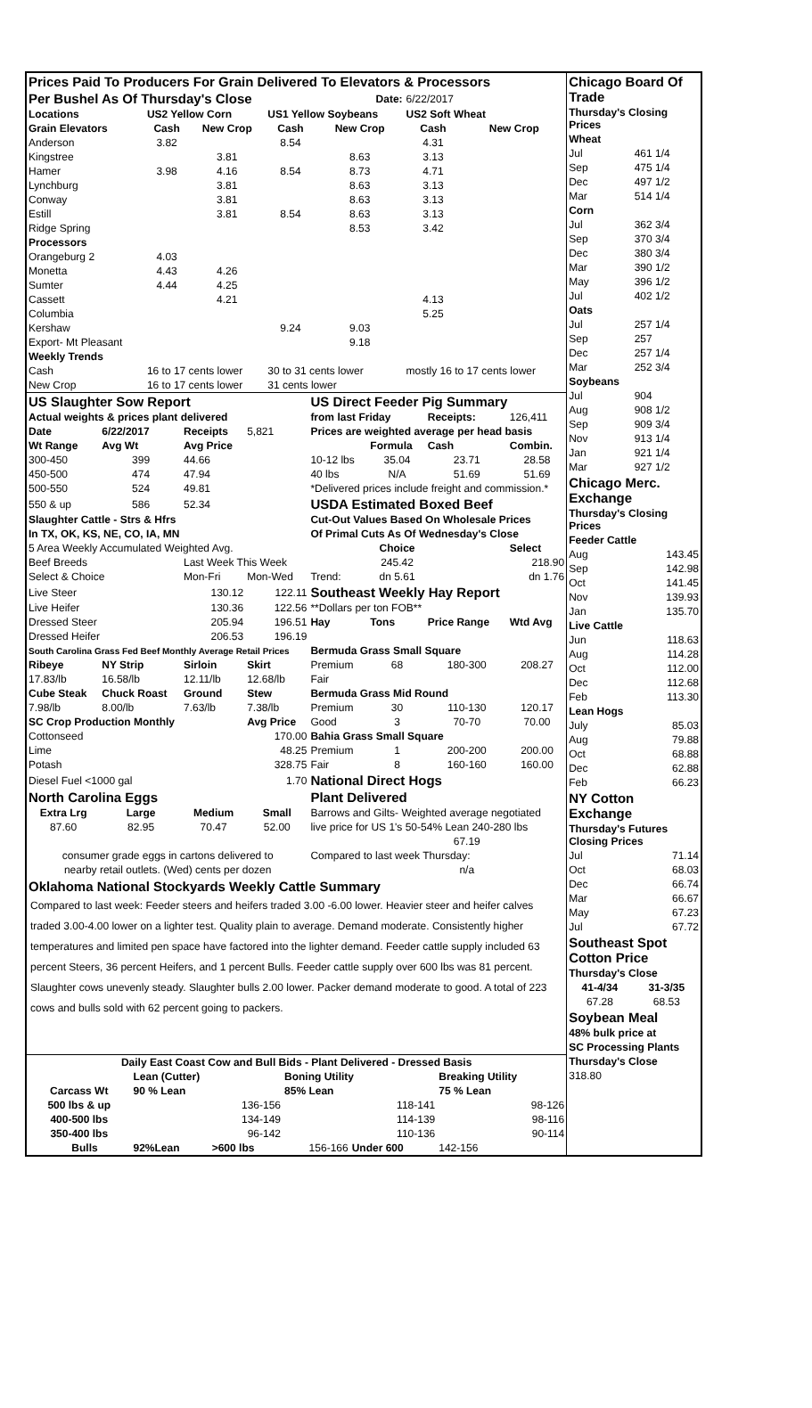| Prices Paid To Producers For Grain Delivered To Elevators & Processors | | | | | | |
| Per Bushel As Of Thursday's Close | | | | Date: | 6/22/2017 | |
| Locations | US2 Yellow Corn | | US1 Yellow Soybeans | | US2 Soft Wheat | |
| Grain Elevators | Cash | New Crop | Cash | New Crop | Cash | New Crop |
| Anderson | 3.82 | | 8.54 | | 4.31 | |
| Kingstree | | 3.81 | | 8.63 | 3.13 | |
| Hamer | 3.98 | 4.16 | 8.54 | 8.73 | 4.71 | |
| Lynchburg | | 3.81 | | 8.63 | 3.13 | |
| Conway | | 3.81 | | 8.63 | 3.13 | |
| Estill | | 3.81 | 8.54 | 8.63 | 3.13 | |
| Ridge Spring | | | | 8.53 | 3.42 | |
| Processors | | | | | | |
| Orangeburg 2 | 4.03 | | | | | |
| Monetta | 4.43 | 4.26 | | | | |
| Sumter | 4.44 | 4.25 | | | | |
| Cassett | | 4.21 | | | 4.13 | |
| Columbia | | | | | 5.25 | |
| Kershaw | | | 9.24 | 9.03 | | |
| Export- Mt Pleasant | | | | 9.18 | | |
| Weekly Trends | | | | | | |
| Cash | 16 to 17 cents lower | | 30 to 31 cents lower | | mostly 16 to 17 cents lower | |
| New Crop | 16 to 17 cents lower | | 31 cents lower | | | |
| US Slaughter Sow Report | | | | US Direct Feeder Pig Summary | | | |
| Actual weights & prices plant delivered | | | | from last Friday | | Receipts: | 126,411 |
| Date | 6/22/2017 | Receipts | 5,821 | Prices are weighted average per head basis | | | |
| Wt Range | Avg Wt | Avg Price | | | Formula | Cash | Combin. |
| 300-450 | 399 | 44.66 | | 10-12 lbs | 35.04 | 23.71 | 28.58 |
| 450-500 | 474 | 47.94 | | 40 lbs | N/A | 51.69 | 51.69 |
| 500-550 | 524 | 49.81 | | *Delivered prices include freight and commission.* | | | |
| 550 & up | 586 | 52.34 | | USDA Estimated Boxed Beef | | | |
| Slaughter Cattle - Strs & Hfrs | | | | Cut-Out Values Based On Wholesale Prices | | | |
| In TX, OK, KS, NE, CO, IA, MN | | | | Of Primal Cuts As Of Wednesday's Close | | | |
| 5 Area Weekly Accumulated Weighted Avg. | | | | | Choice | | Select |
| Beef Breeds | | Last Week This Week | | | 245.42 | | 218.90 |
| Select & Choice | | Mon-Fri | Mon-Wed | Trend: | dn 5.61 | | dn 1.76 |
| Live Steer | | 130.12 | 122.11 | Southeast Weekly Hay Report | | | |
| Live Heifer | | 130.36 | 122.56 | **Dollars per ton FOB** | | | |
| Dressed Steer | | 205.94 | 196.51 | Hay | Tons | Price Range | Wtd Avg |
| Dressed Heifer | | 206.53 | 196.19 | | | | |
| South Carolina Grass Fed Beef Monthly Average Retail Prices | | | | Bermuda Grass Small Square | | | |
| Ribeye | NY Strip | Sirloin | Skirt | Premium | 68 | 180-300 | 208.27 |
| 17.83/lb | 16.58/lb | 12.11/lb | 12.68/lb | Fair | | | |
| Cube Steak | Chuck Roast | Ground | Stew | Bermuda Grass Mid Round | | | |
| 7.98/lb | 8.00/lb | 7.63/lb | 7.38/lb | Premium | 30 | 110-130 | 120.17 |
| SC Crop Production Monthly | | | Avg Price | Good | 3 | 70-70 | 70.00 |
| Cottonseed | | | 170.00 | Bahia Grass Small Square | | | |
| Lime | | | 48.25 | Premium | 1 | 200-200 | 200.00 |
| Potash | | | 328.75 | Fair | 8 | 160-160 | 160.00 |
| Diesel Fuel <1000 gal | | | 1.70 | National Direct Hogs | | | |
| North Carolina Eggs | | | | Plant Delivered | | | |
| Extra Lrg | Large | Medium | Small | Barrows and Gilts- Weighted average negotiated | | | |
| 87.60 | 82.95 | 70.47 | 52.00 | live price for US 1's 50-54% Lean 240-280 lbs | | | |
| | | | | | | 67.19 | |
| consumer grade eggs in cartons delivered to | | | | Compared to last week Thursday: | | | |
| nearby retail outlets. (Wed) cents per dozen | | | | | | n/a | |
Oklahoma National Stockyards Weekly Cattle Summary
Compared to last week: Feeder steers and heifers traded 3.00 -6.00 lower. Heavier steer and heifer calves traded 3.00-4.00 lower on a lighter test. Quality plain to average. Demand moderate. Consistently higher temperatures and limited pen space have factored into the lighter demand. Feeder cattle supply included 63 percent Steers, 36 percent Heifers, and 1 percent Bulls. Feeder cattle supply over 600 lbs was 81 percent.
Slaughter cows unevenly steady. Slaughter bulls 2.00 lower. Packer demand moderate to good. A total of 223 cows and bulls sold with 62 percent going to packers.
| Daily East Coast Cow and Bull Bids - Plant Delivered - Dressed Basis | | | | | | | |
| --- | --- | --- | --- | --- | --- | --- | --- |
| | | Lean (Cutter) | | Boning Utility | | Breaking Utility | |
| Carcass Wt | | 90 % Lean | | 85% Lean | | 75 % Lean | |
| 500 lbs & up | | 136-156 | | 118-141 | | 98-126 | |
| 400-500 lbs | | 134-149 | | 114-139 | | 98-116 | |
| 350-400 lbs | | 96-142 | | 110-136 | | 90-114 | |
| | Bulls | 92%Lean | >600 lbs | 156-166 | Under 600 | 142-156 | |
| Chicago Board Of Trade | |
| Thursday's Closing Prices | |
| Wheat | |
| Jul | 461 1/4 |
| Sep | 475 1/4 |
| Dec | 497 1/2 |
| Mar | 514 1/4 |
| Corn | |
| Jul | 362 3/4 |
| Sep | 370 3/4 |
| Dec | 380 3/4 |
| Mar | 390 1/2 |
| May | 396 1/2 |
| Jul | 402 1/2 |
| Oats | |
| Jul | 257 1/4 |
| Sep | 257 |
| Dec | 257 1/4 |
| Mar | 252 3/4 |
| Soybeans | |
| Jul | 904 |
| Aug | 908 1/2 |
| Sep | 909 3/4 |
| Nov | 913 1/4 |
| Jan | 921 1/4 |
| Mar | 927 1/2 |
| Chicago Merc. Exchange | |
| Thursday's Closing Prices | |
| Feeder Cattle | |
| Aug | 143.45 |
| Sep | 142.98 |
| Oct | 141.45 |
| Nov | 139.93 |
| Jan | 135.70 |
| Live Cattle | |
| Jun | 118.63 |
| Aug | 114.28 |
| Oct | 112.00 |
| Dec | 112.68 |
| Feb | 113.30 |
| Lean Hogs | |
| July | 85.03 |
| Aug | 79.88 |
| Oct | 68.88 |
| Dec | 62.88 |
| Feb | 66.23 |
| NY Cotton Exchange | |
| Thursday's Futures Closing Prices | |
| Jul | 71.14 |
| Oct | 68.03 |
| Dec | 66.74 |
| Mar | 66.67 |
| May | 67.23 |
| Jul | 67.72 |
| Southeast Spot Cotton Price | |
| Thursday's Close | |
| 41-4/34 | 31-3/35 |
| 67.28 | 68.53 |
| Soybean Meal | |
| 48% bulk price at | |
| SC Processing Plants | |
| Thursday's Close | |
| 318.80 | |